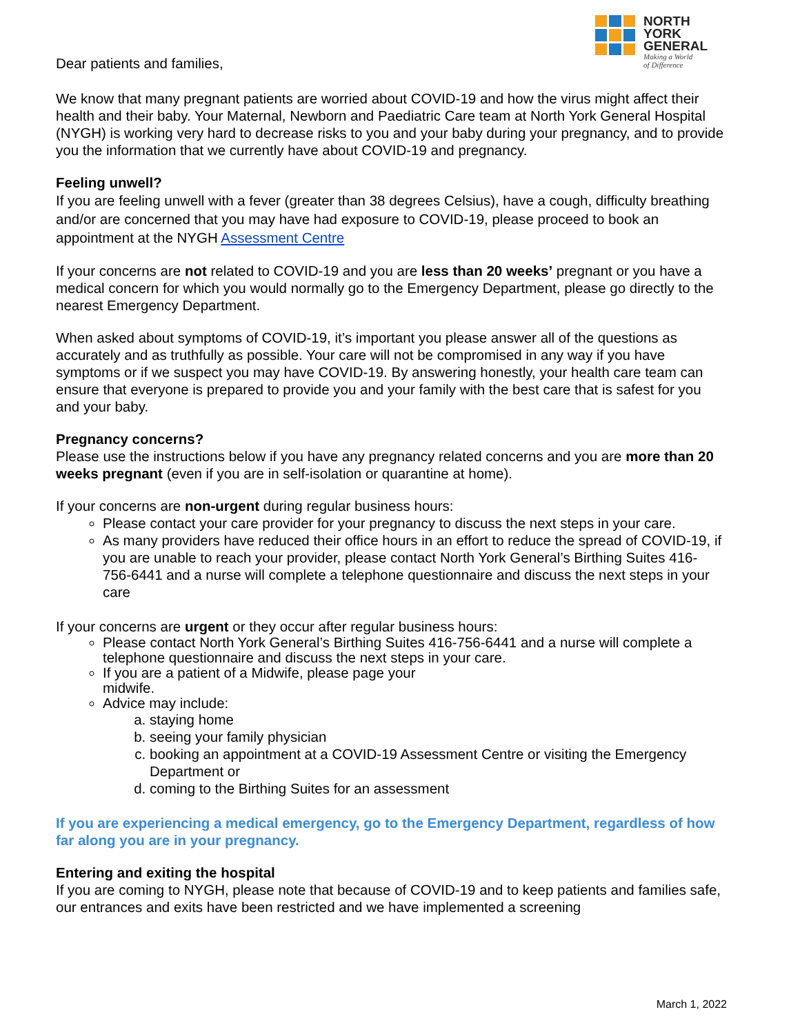Dear patients and families,
NORTH
YORK
GENERAL
Making a World
of Difference
We know that many pregnant patients are worried about COVID-19 and how the virus might affect their health and their baby. Your Maternal, Newborn and Paediatric Care team at North York General Hospital (NYGH) is working very hard to decrease risks to you and your baby during your pregnancy, and to provide you the information that we currently have about COVID-19 and pregnancy.
Feeling unwell?
If you are feeling unwell with a fever (greater than 38 degrees Celsius), have a cough, difficulty breathing and/or are concerned that you may have had exposure to COVID-19, please proceed to book an appointment at the NYGH Assessment Centre
If your concerns are not related to COVID-19 and you are less than 20 weeks’ pregnant or you have a medical concern for which you would normally go to the Emergency Department, please go directly to the nearest Emergency Department.
When asked about symptoms of COVID-19, it’s important you please answer all of the questions as accurately and as truthfully as possible. Your care will not be compromised in any way if you have symptoms or if we suspect you may have COVID-19. By answering honestly, your health care team can ensure that everyone is prepared to provide you and your family with the best care that is safest for you and your baby.
Pregnancy concerns?
Please use the instructions below if you have any pregnancy related concerns and you are more than 20 weeks pregnant (even if you are in self-isolation or quarantine at home).
If your concerns are non-urgent during regular business hours:
Please contact your care provider for your pregnancy to discuss the next steps in your care.
As many providers have reduced their office hours in an effort to reduce the spread of COVID-19, if you are unable to reach your provider, please contact North York General’s Birthing Suites 416-756-6441 and a nurse will complete a telephone questionnaire and discuss the next steps in your care
If your concerns are urgent or they occur after regular business hours:
Please contact North York General’s Birthing Suites 416-756-6441 and a nurse will complete a telephone questionnaire and discuss the next steps in your care.
If you are a patient of a Midwife, please page your
midwife.
Advice may include:
a. staying home
b. seeing your family physician
c. booking an appointment at a COVID-19 Assessment Centre or visiting the Emergency Department or
d. coming to the Birthing Suites for an assessment
If you are experiencing a medical emergency, go to the Emergency Department, regardless of how far along you are in your pregnancy.
Entering and exiting the hospital
If you are coming to NYGH, please note that because of COVID-19 and to keep patients and families safe, our entrances and exits have been restricted and we have implemented a screening
March 1, 2022